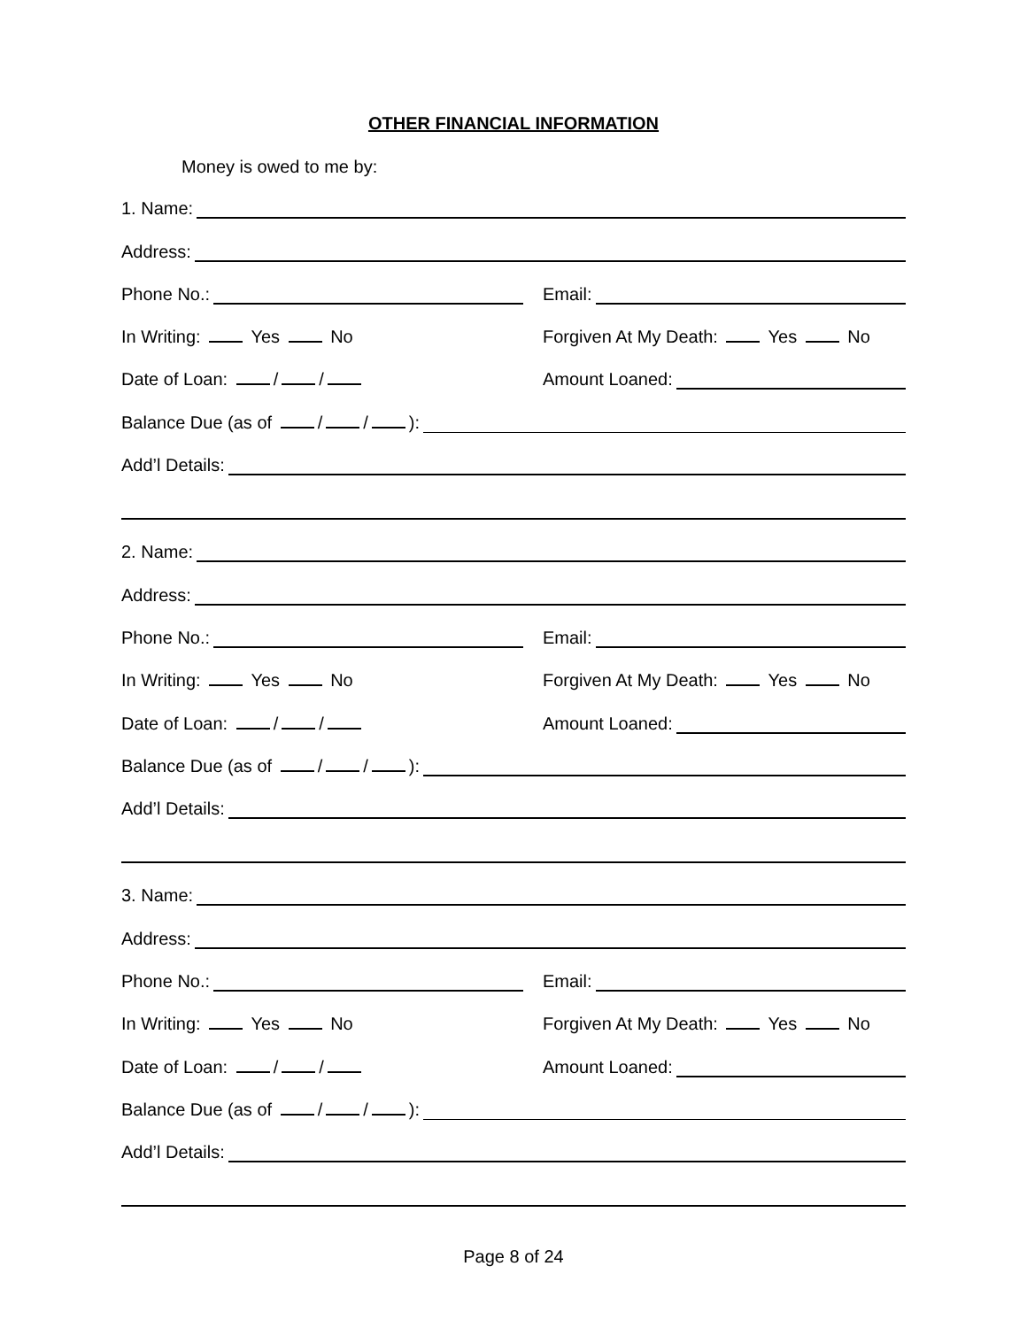OTHER FINANCIAL INFORMATION
Money is owed to me by:
1. Name:
Address:
Phone No.:
Email:
In Writing: Yes No
Forgiven At My Death: Yes No
Date of Loan: / /
Amount Loaned:
Balance Due (as of / / ):
Add’l Details:
2. Name:
Address:
Phone No.:
Email:
In Writing: Yes No
Forgiven At My Death: Yes No
Date of Loan: / /
Amount Loaned:
Balance Due (as of / / ):
Add’l Details:
3. Name:
Address:
Phone No.:
Email:
In Writing: Yes No
Forgiven At My Death: Yes No
Date of Loan: / /
Amount Loaned:
Balance Due (as of / / ):
Add’l Details:
Page 8 of 24